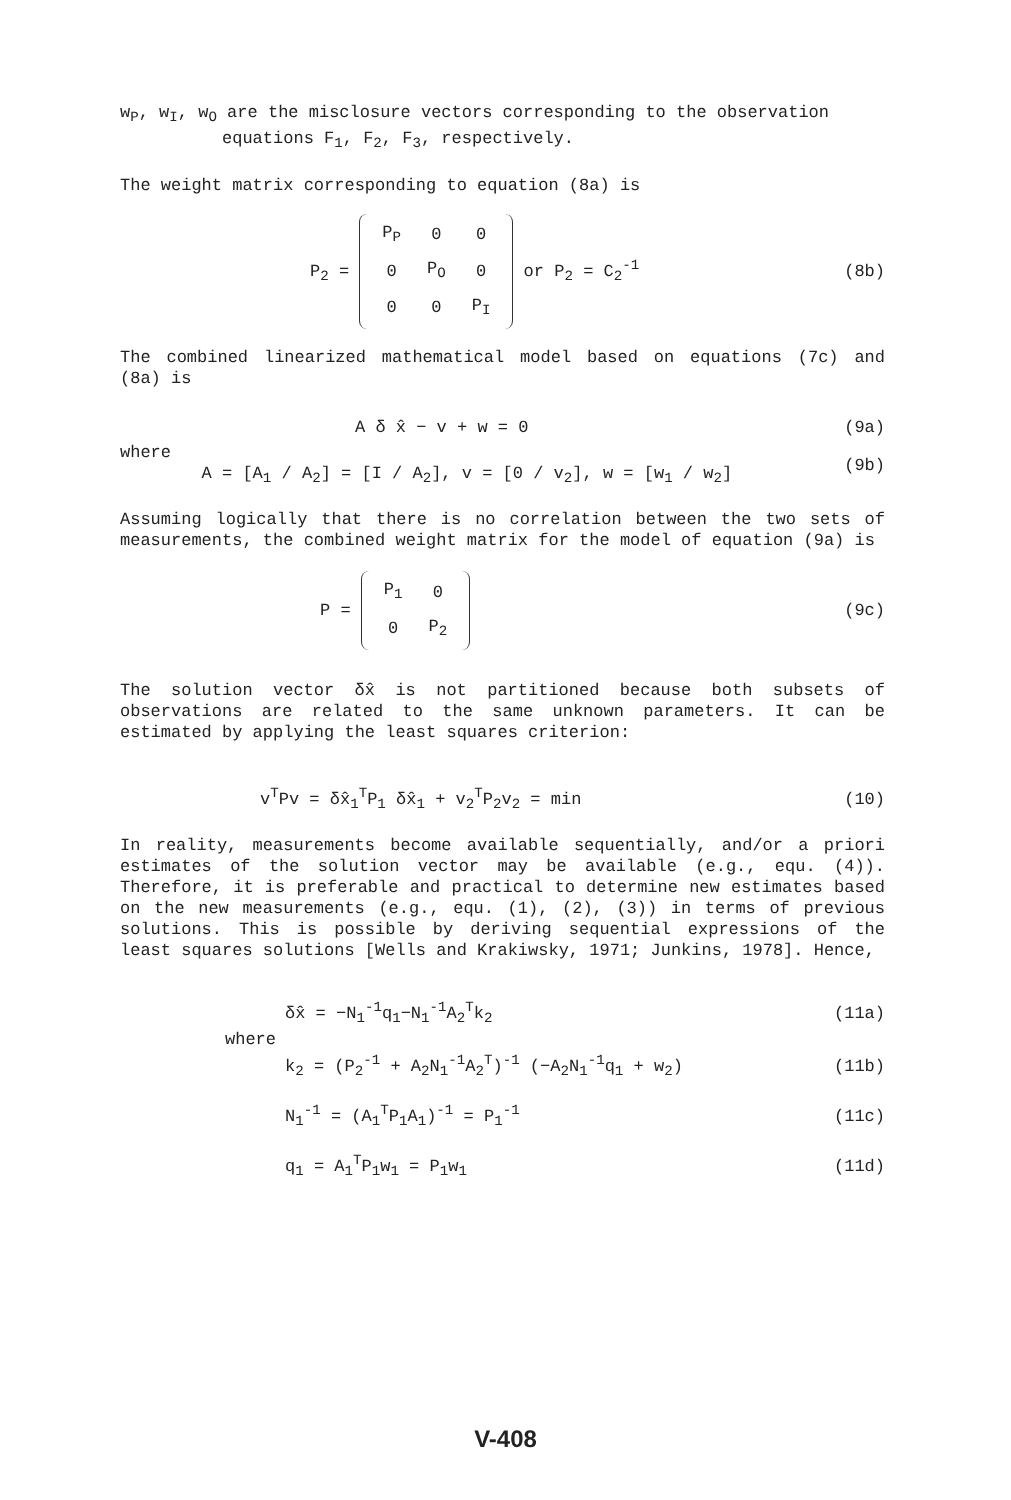w<sub>P</sub>, w<sub>I</sub>, w<sub>O</sub> are the misclosure vectors corresponding to the observation
equations F<sub>1</sub>, F<sub>2</sub>, F<sub>3</sub>, respectively.
The weight matrix corresponding to equation (8a) is
P<sub>2</sub> =
| P<sub>P</sub> | 0 | 0 |
| 0 | P<sub>O</sub> | 0 |
| 0 | 0 | P<sub>I</sub> |
or P<sub>2</sub> = C<sub>2</sub><sup>-1</sup> (8b)
The combined linearized mathematical model based on equations (7c) and (8a) is
A δ x̂ − v + w = 0 (9a)
where
A = [A<sub>1</sub> / A<sub>2</sub>] = [I / A<sub>2</sub>], v = [0 / v<sub>2</sub>], w = [w<sub>1</sub> / w<sub>2</sub>] (9b)
Assuming logically that there is no correlation between the two sets of measurements, the combined weight matrix for the model of equation (9a) is
P =
| P<sub>1</sub> | 0 |
| 0 | P<sub>2</sub> |
(9c)
The solution vector δx̂ is not partitioned because both subsets of observations are related to the same unknown parameters. It can be estimated by applying the least squares criterion:
v<sup>T</sup>Pv = δx̂<sub>1</sub><sup>T</sup>P<sub>1</sub> δx̂<sub>1</sub> + v<sub>2</sub><sup>T</sup>P<sub>2</sub>v<sub>2</sub> = min (10)
In reality, measurements become available sequentially, and/or a priori estimates of the solution vector may be available (e.g., equ. (4)). Therefore, it is preferable and practical to determine new estimates based on the new measurements (e.g., equ. (1), (2), (3)) in terms of previous solutions. This is possible by deriving sequential expressions of the least squares solutions [Wells and Krakiwsky, 1971; Junkins, 1978]. Hence,
δx̂ = −N<sub>1</sub><sup>-1</sup>q<sub>1</sub>−N<sub>1</sub><sup>-1</sup>A<sub>2</sub><sup>T</sup>k<sub>2</sub> (11a)
where
k<sub>2</sub> = (P<sub>2</sub><sup>-1</sup> + A<sub>2</sub>N<sub>1</sub><sup>-1</sup>A<sub>2</sub><sup>T</sup>)<sup>-1</sup> (−A<sub>2</sub>N<sub>1</sub><sup>-1</sup>q<sub>1</sub> + w<sub>2</sub>) (11b)
N<sub>1</sub><sup>-1</sup> = (A<sub>1</sub><sup>T</sup>P<sub>1</sub>A<sub>1</sub>)<sup>-1</sup> = P<sub>1</sub><sup>-1</sup> (11c)
q<sub>1</sub> = A<sub>1</sub><sup>T</sup>P<sub>1</sub>w<sub>1</sub> = P<sub>1</sub>w<sub>1</sub> (11d)
V-408